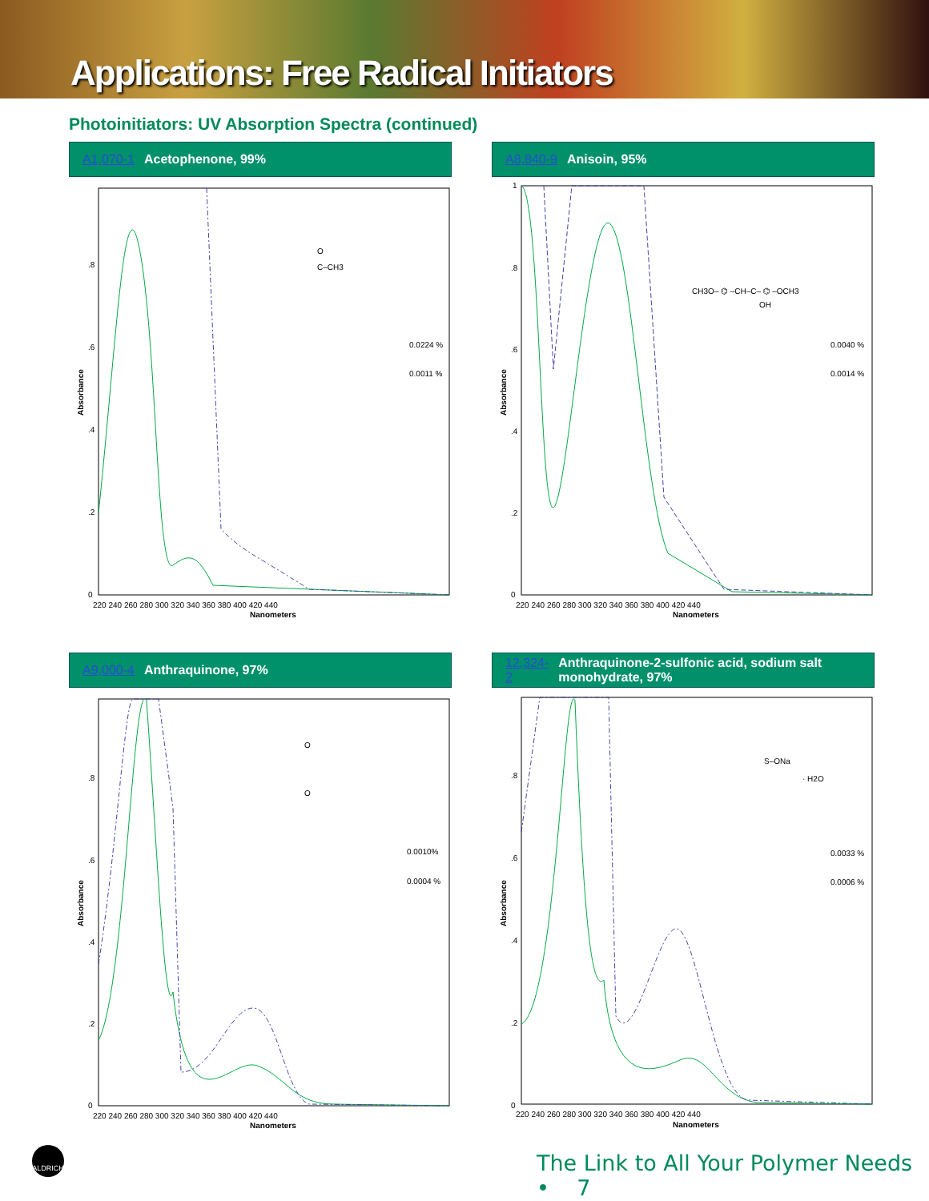Applications: Free Radical Initiators
Photoinitiators: UV Absorption Spectra (continued)
A1,070-1 Acetophenone, 99%
Absorbance
.8
.6
.4
.2
0
220 240 260 280 300 320 340 360 380 400 420 440
Nanometers
O
C–CH3
0.0224 %
0.0011 %
A8,840-9 Anisoin, 95%
Absorbance
1
.8
.6
.4
.2
0
220 240 260 280 300 320 340 360 380 400 420 440
Nanometers
CH3O– ⌬ –CH–C– ⌬ –OCH3
OH
0.0040 %
0.0014 %
A9,000-4 Anthraquinone, 97%
Absorbance
.8
.6
.4
.2
0
220 240 260 280 300 320 340 360 380 400 420 440
Nanometers
O
O
0.0010%
0.0004 %
12,324-2 Anthraquinone-2-sulfonic acid, sodium salt monohydrate, 97%
Absorbance
.8
.6
.4
.2
0
220 240 260 280 300 320 340 360 380 400 420 440
Nanometers
S–ONa
· H2O
0.0033 %
0.0006 %
ALDRICH
The Link to All Your Polymer Needs • 7